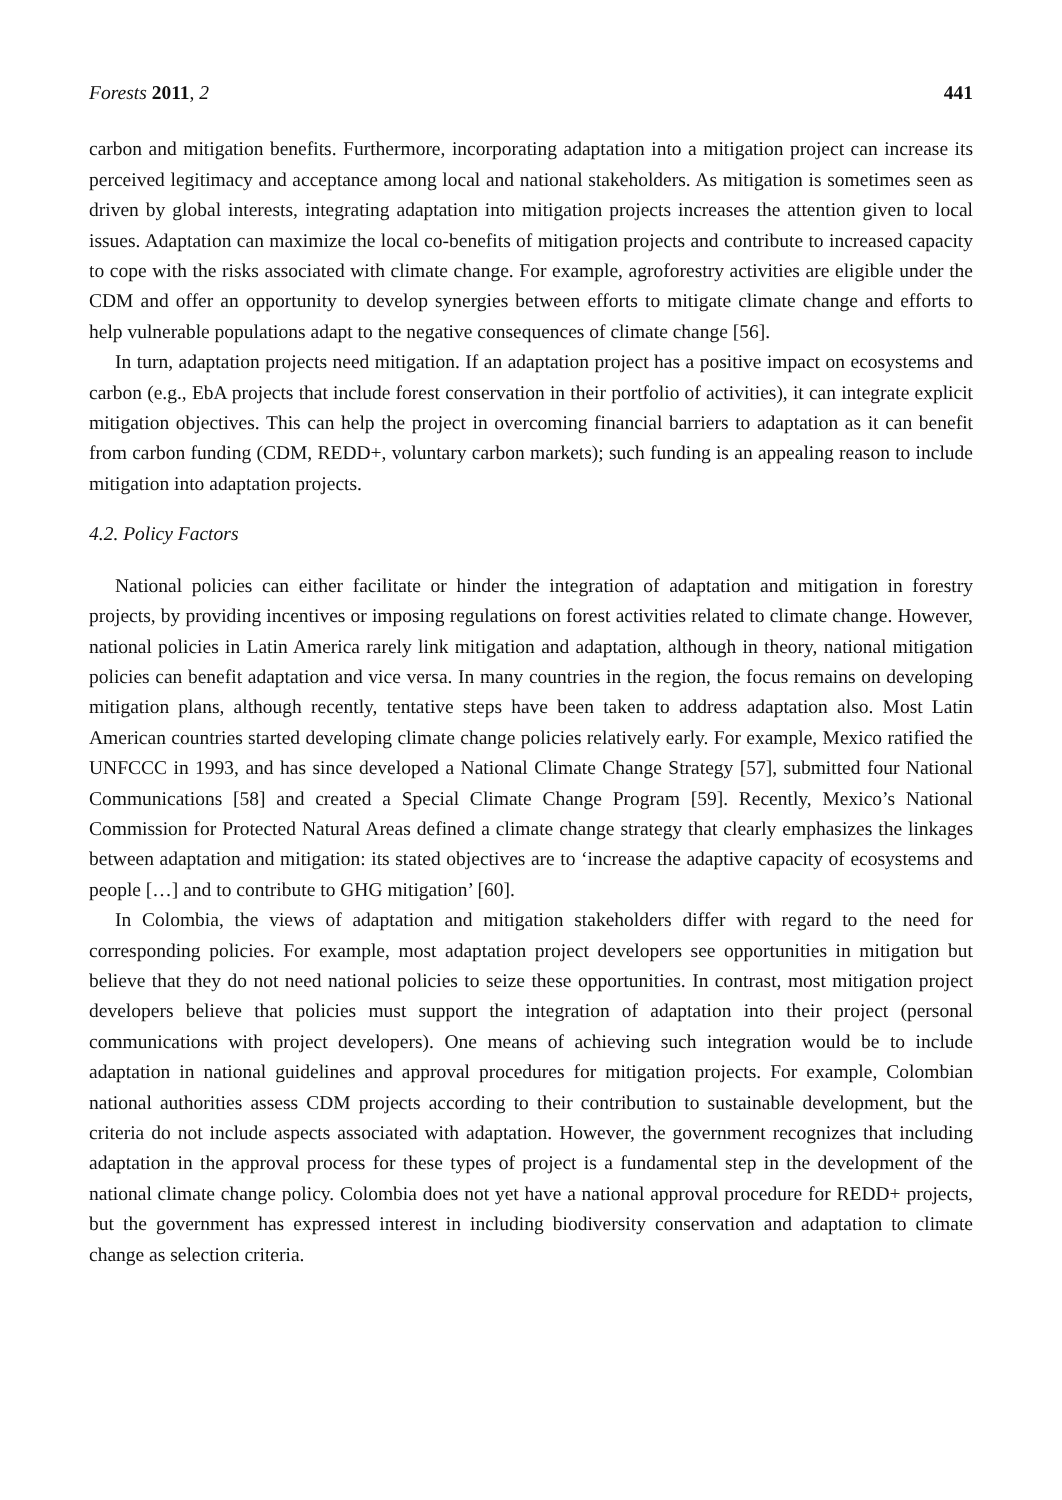Forests 2011, 2 441
carbon and mitigation benefits. Furthermore, incorporating adaptation into a mitigation project can increase its perceived legitimacy and acceptance among local and national stakeholders. As mitigation is sometimes seen as driven by global interests, integrating adaptation into mitigation projects increases the attention given to local issues. Adaptation can maximize the local co-benefits of mitigation projects and contribute to increased capacity to cope with the risks associated with climate change. For example, agroforestry activities are eligible under the CDM and offer an opportunity to develop synergies between efforts to mitigate climate change and efforts to help vulnerable populations adapt to the negative consequences of climate change [56].
In turn, adaptation projects need mitigation. If an adaptation project has a positive impact on ecosystems and carbon (e.g., EbA projects that include forest conservation in their portfolio of activities), it can integrate explicit mitigation objectives. This can help the project in overcoming financial barriers to adaptation as it can benefit from carbon funding (CDM, REDD+, voluntary carbon markets); such funding is an appealing reason to include mitigation into adaptation projects.
4.2. Policy Factors
National policies can either facilitate or hinder the integration of adaptation and mitigation in forestry projects, by providing incentives or imposing regulations on forest activities related to climate change. However, national policies in Latin America rarely link mitigation and adaptation, although in theory, national mitigation policies can benefit adaptation and vice versa. In many countries in the region, the focus remains on developing mitigation plans, although recently, tentative steps have been taken to address adaptation also. Most Latin American countries started developing climate change policies relatively early. For example, Mexico ratified the UNFCCC in 1993, and has since developed a National Climate Change Strategy [57], submitted four National Communications [58] and created a Special Climate Change Program [59]. Recently, Mexico’s National Commission for Protected Natural Areas defined a climate change strategy that clearly emphasizes the linkages between adaptation and mitigation: its stated objectives are to ‘increase the adaptive capacity of ecosystems and people […] and to contribute to GHG mitigation’ [60].
In Colombia, the views of adaptation and mitigation stakeholders differ with regard to the need for corresponding policies. For example, most adaptation project developers see opportunities in mitigation but believe that they do not need national policies to seize these opportunities. In contrast, most mitigation project developers believe that policies must support the integration of adaptation into their project (personal communications with project developers). One means of achieving such integration would be to include adaptation in national guidelines and approval procedures for mitigation projects. For example, Colombian national authorities assess CDM projects according to their contribution to sustainable development, but the criteria do not include aspects associated with adaptation. However, the government recognizes that including adaptation in the approval process for these types of project is a fundamental step in the development of the national climate change policy. Colombia does not yet have a national approval procedure for REDD+ projects, but the government has expressed interest in including biodiversity conservation and adaptation to climate change as selection criteria.